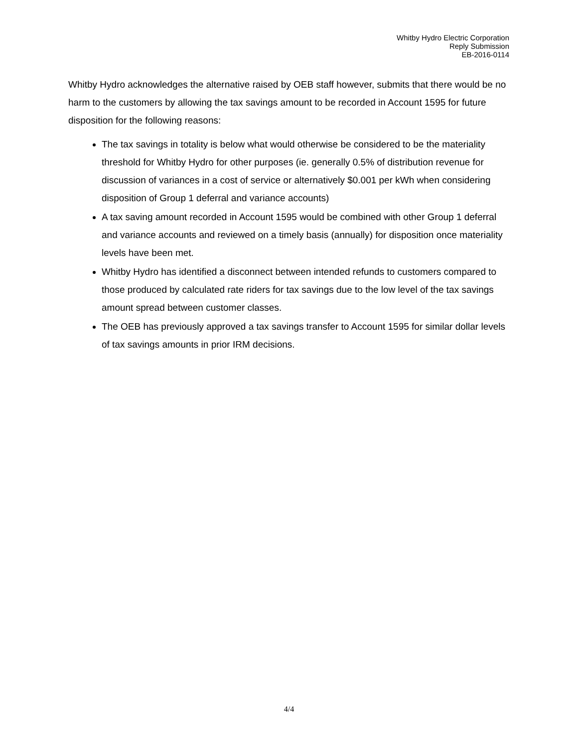Whitby Hydro Electric Corporation
Reply Submission
EB-2016-0114
Whitby Hydro acknowledges the alternative raised by OEB staff however, submits that there would be no harm to the customers by allowing the tax savings amount to be recorded in Account 1595 for future disposition for the following reasons:
The tax savings in totality is below what would otherwise be considered to be the materiality threshold for Whitby Hydro for other purposes (ie. generally 0.5% of distribution revenue for discussion of variances in a cost of service or alternatively $0.001 per kWh when considering disposition of Group 1 deferral and variance accounts)
A tax saving amount recorded in Account 1595 would be combined with other Group 1 deferral and variance accounts and reviewed on a timely basis (annually) for disposition once materiality levels have been met.
Whitby Hydro has identified a disconnect between intended refunds to customers compared to those produced by calculated rate riders for tax savings due to the low level of the tax savings amount spread between customer classes.
The OEB has previously approved a tax savings transfer to Account 1595 for similar dollar levels of tax savings amounts in prior IRM decisions.
4/4